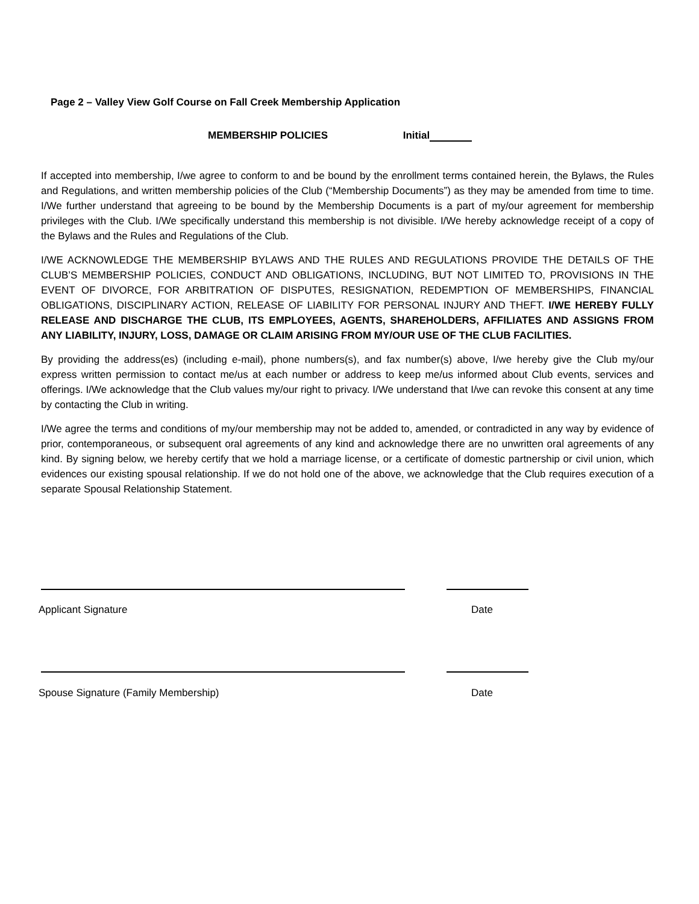Page 2 – Valley View Golf Course on Fall Creek Membership Application
MEMBERSHIP POLICIES Initial
If accepted into membership, I/we agree to conform to and be bound by the enrollment terms contained herein, the Bylaws, the Rules and Regulations, and written membership policies of the Club (“Membership Documents”) as they may be amended from time to time. I/We further understand that agreeing to be bound by the Membership Documents is a part of my/our agreement for membership privileges with the Club. I/We specifically understand this membership is not divisible. I/We hereby acknowledge receipt of a copy of the Bylaws and the Rules and Regulations of the Club.
I/WE ACKNOWLEDGE THE MEMBERSHIP BYLAWS AND THE RULES AND REGULATIONS PROVIDE THE DETAILS OF THE CLUB’S MEMBERSHIP POLICIES, CONDUCT AND OBLIGATIONS, INCLUDING, BUT NOT LIMITED TO, PROVISIONS IN THE EVENT OF DIVORCE, FOR ARBITRATION OF DISPUTES, RESIGNATION, REDEMPTION OF MEMBERSHIPS, FINANCIAL OBLIGATIONS, DISCIPLINARY ACTION, RELEASE OF LIABILITY FOR PERSONAL INJURY AND THEFT. I/WE HEREBY FULLY RELEASE AND DISCHARGE THE CLUB, ITS EMPLOYEES, AGENTS, SHAREHOLDERS, AFFILIATES AND ASSIGNS FROM ANY LIABILITY, INJURY, LOSS, DAMAGE OR CLAIM ARISING FROM MY/OUR USE OF THE CLUB FACILITIES.
By providing the address(es) (including e-mail), phone numbers(s), and fax number(s) above, I/we hereby give the Club my/our express written permission to contact me/us at each number or address to keep me/us informed about Club events, services and offerings. I/We acknowledge that the Club values my/our right to privacy. I/We understand that I/we can revoke this consent at any time by contacting the Club in writing.
I/We agree the terms and conditions of my/our membership may not be added to, amended, or contradicted in any way by evidence of prior, contemporaneous, or subsequent oral agreements of any kind and acknowledge there are no unwritten oral agreements of any kind. By signing below, we hereby certify that we hold a marriage license, or a certificate of domestic partnership or civil union, which evidences our existing spousal relationship. If we do not hold one of the above, we acknowledge that the Club requires execution of a separate Spousal Relationship Statement.
Applicant Signature Date
Spouse Signature (Family Membership) Date